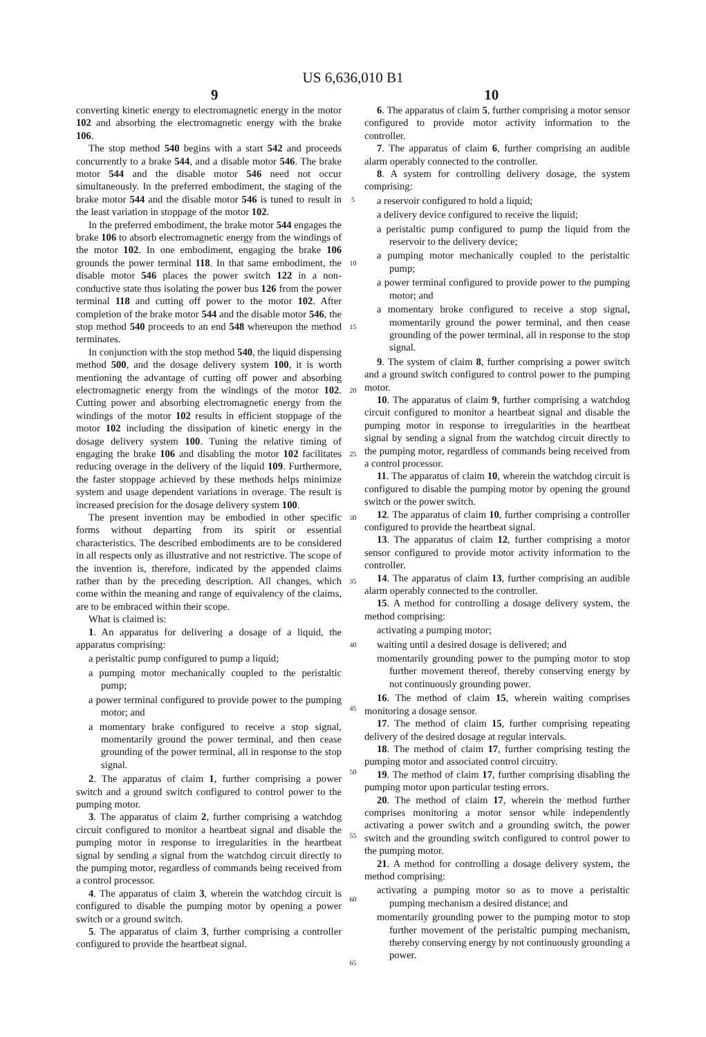US 6,636,010 B1
9 10
converting kinetic energy to electromagnetic energy in the motor 102 and absorbing the electromagnetic energy with the brake 106.
The stop method 540 begins with a start 542 and proceeds concurrently to a brake 544, and a disable motor 546. The brake motor 544 and the disable motor 546 need not occur simultaneously. In the preferred embodiment, the staging of the brake motor 544 and the disable motor 546 is tuned to result in the least variation in stoppage of the motor 102.
In the preferred embodiment, the brake motor 544 engages the brake 106 to absorb electromagnetic energy from the windings of the motor 102. In one embodiment, engaging the brake 106 grounds the power terminal 118. In that same embodiment, the disable motor 546 places the power switch 122 in a non-conductive state thus isolating the power bus 126 from the power terminal 118 and cutting off power to the motor 102. After completion of the brake motor 544 and the disable motor 546, the stop method 540 proceeds to an end 548 whereupon the method terminates.
In conjunction with the stop method 540, the liquid dispensing method 500, and the dosage delivery system 100, it is worth mentioning the advantage of cutting off power and absorbing electromagnetic energy from the windings of the motor 102. Cutting power and absorbing electromagnetic energy from the windings of the motor 102 results in efficient stoppage of the motor 102 including the dissipation of kinetic energy in the dosage delivery system 100. Tuning the relative timing of engaging the brake 106 and disabling the motor 102 facilitates reducing overage in the delivery of the liquid 109. Furthermore, the faster stoppage achieved by these methods helps minimize system and usage dependent variations in overage. The result is increased precision for the dosage delivery system 100.
The present invention may be embodied in other specific forms without departing from its spirit or essential characteristics. The described embodiments are to be considered in all respects only as illustrative and not restrictive. The scope of the invention is, therefore, indicated by the appended claims rather than by the preceding description. All changes, which come within the meaning and range of equivalency of the claims, are to be embraced within their scope.
What is claimed is:
1. An apparatus for delivering a dosage of a liquid, the apparatus comprising:
a peristaltic pump configured to pump a liquid;
a pumping motor mechanically coupled to the peristaltic pump;
a power terminal configured to provide power to the pumping motor; and
a momentary brake configured to receive a stop signal, momentarily ground the power terminal, and then cease grounding of the power terminal, all in response to the stop signal.
2. The apparatus of claim 1, further comprising a power switch and a ground switch configured to control power to the pumping motor.
3. The apparatus of claim 2, further comprising a watchdog circuit configured to monitor a heartbeat signal and disable the pumping motor in response to irregularities in the heartbeat signal by sending a signal from the watchdog circuit directly to the pumping motor, regardless of commands being received from a control processor.
4. The apparatus of claim 3, wherein the watchdog circuit is configured to disable the pumping motor by opening a power switch or a ground switch.
5. The apparatus of claim 3, further comprising a controller configured to provide the heartbeat signal.
5
10
15
20
25
30
35
40
45
50
55
60
65
6. The apparatus of claim 5, further comprising a motor sensor configured to provide motor activity information to the controller.
7. The apparatus of claim 6, further comprising an audible alarm operably connected to the controller.
8. A system for controlling delivery dosage, the system comprising:
a reservoir configured to hold a liquid;
a delivery device configured to receive the liquid;
a peristaltic pump configured to pump the liquid from the reservoir to the delivery device;
a pumping motor mechanically coupled to the peristaltic pump;
a power terminal configured to provide power to the pumping motor; and
a momentary broke configured to receive a stop signal, momentarily ground the power terminal, and then cease grounding of the power terminal, all in response to the stop signal.
9. The system of claim 8, further comprising a power switch and a ground switch configured to control power to the pumping motor.
10. The apparatus of claim 9, further comprising a watchdog circuit configured to monitor a heartbeat signal and disable the pumping motor in response to irregularities in the heartbeat signal by sending a signal from the watchdog circuit directly to the pumping motor, regardless of commands being received from a control processor.
11. The apparatus of claim 10, wherein the watchdog circuit is configured to disable the pumping motor by opening the ground switch or the power switch.
12. The apparatus of claim 10, further comprising a controller configured to provide the heartbeat signal.
13. The apparatus of claim 12, further comprising a motor sensor configured to provide motor activity information to the controller.
14. The apparatus of claim 13, further comprising an audible alarm operably connected to the controller.
15. A method for controlling a dosage delivery system, the method comprising:
activating a pumping motor;
waiting until a desired dosage is delivered; and
momentarily grounding power to the pumping motor to stop further movement thereof, thereby conserving energy by not continuously grounding power.
16. The method of claim 15, wherein waiting comprises monitoring a dosage sensor.
17. The method of claim 15, further comprising repeating delivery of the desired dosage at regular intervals.
18. The method of claim 17, further comprising testing the pumping motor and associated control circuitry.
19. The method of claim 17, further comprising disabling the pumping motor upon particular testing errors.
20. The method of claim 17, wherein the method further comprises monitoring a motor sensor while independently activating a power switch and a grounding switch, the power switch and the grounding switch configured to control power to the pumping motor.
21. A method for controlling a dosage delivery system, the method comprising:
activating a pumping motor so as to move a peristaltic pumping mechanism a desired distance; and
momentarily grounding power to the pumping motor to stop further movement of the peristaltic pumping mechanism, thereby conserving energy by not continuously grounding a power.